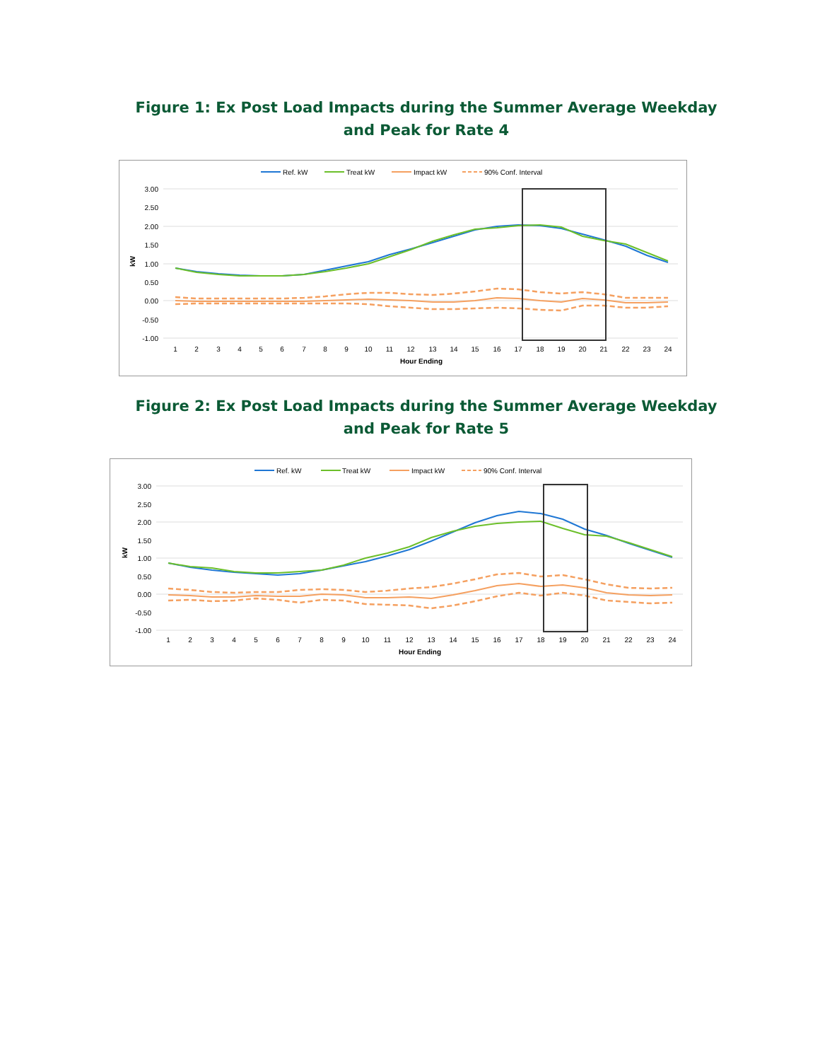Figure 1: Ex Post Load Impacts during the Summer Average Weekday
and Peak for Rate 4
Ref. kW
Treat kW
Impact kW
90% Conf. Interval
3.00
2.50
2.00
1.50
1.00
0.50
0.00
-0.50
-1.00
kW
1
2
3
4
5
6
7
8
9
10
11
12
13
14
15
16
17
18
19
20
21
22
23
24
Hour Ending
Figure 2: Ex Post Load Impacts during the Summer Average Weekday
and Peak for Rate 5
Ref. kW
Treat kW
Impact kW
90% Conf. Interval
3.00
2.50
2.00
1.50
1.00
0.50
0.00
-0.50
-1.00
kW
1
2
3
4
5
6
7
8
9
10
11
12
13
14
15
16
17
18
19
20
21
22
23
24
Hour Ending